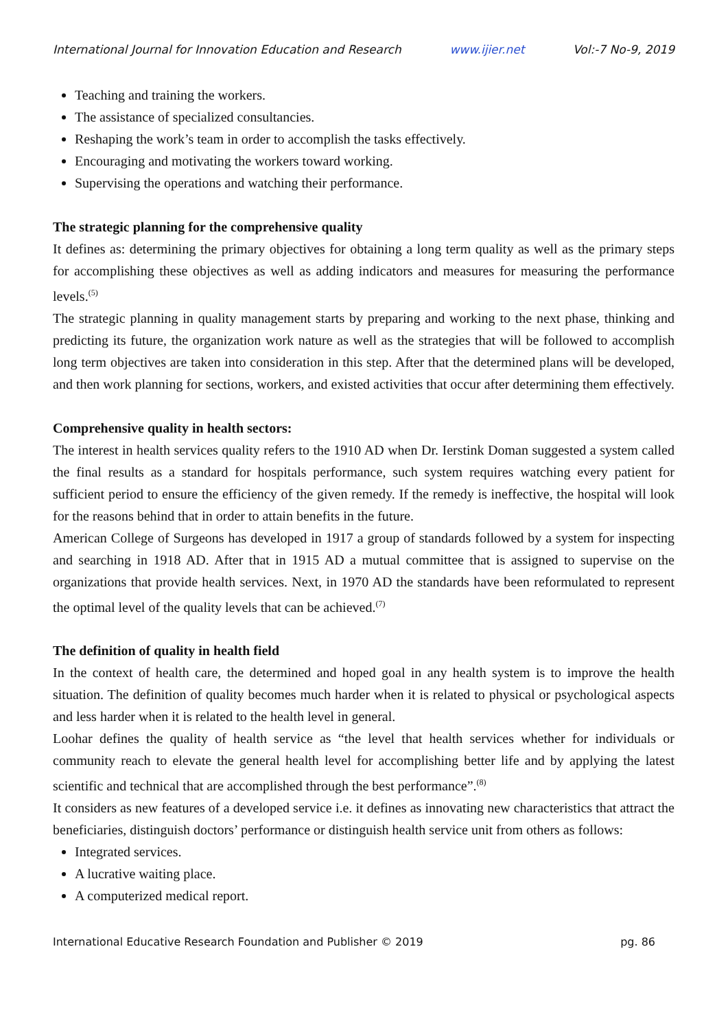International Journal for Innovation Education and Research www.ijier.net Vol:-7 No-9, 2019
Teaching and training the workers.
The assistance of specialized consultancies.
Reshaping the work’s team in order to accomplish the tasks effectively.
Encouraging and motivating the workers toward working.
Supervising the operations and watching their performance.
The strategic planning for the comprehensive quality
It defines as: determining the primary objectives for obtaining a long term quality as well as the primary steps for accomplishing these objectives as well as adding indicators and measures for measuring the performance levels.<sup>(5)</sup>
The strategic planning in quality management starts by preparing and working to the next phase, thinking and predicting its future, the organization work nature as well as the strategies that will be followed to accomplish long term objectives are taken into consideration in this step. After that the determined plans will be developed, and then work planning for sections, workers, and existed activities that occur after determining them effectively.
Comprehensive quality in health sectors:
The interest in health services quality refers to the 1910 AD when Dr. Ierstink Doman suggested a system called the final results as a standard for hospitals performance, such system requires watching every patient for sufficient period to ensure the efficiency of the given remedy. If the remedy is ineffective, the hospital will look for the reasons behind that in order to attain benefits in the future.
American College of Surgeons has developed in 1917 a group of standards followed by a system for inspecting and searching in 1918 AD. After that in 1915 AD a mutual committee that is assigned to supervise on the organizations that provide health services. Next, in 1970 AD the standards have been reformulated to represent the optimal level of the quality levels that can be achieved.<sup>(7)</sup>
The definition of quality in health field
In the context of health care, the determined and hoped goal in any health system is to improve the health situation. The definition of quality becomes much harder when it is related to physical or psychological aspects and less harder when it is related to the health level in general.
Loohar defines the quality of health service as “the level that health services whether for individuals or community reach to elevate the general health level for accomplishing better life and by applying the latest scientific and technical that are accomplished through the best performance”.<sup>(8)</sup>
It considers as new features of a developed service i.e. it defines as innovating new characteristics that attract the beneficiaries, distinguish doctors’ performance or distinguish health service unit from others as follows:
Integrated services.
A lucrative waiting place.
A computerized medical report.
International Educative Research Foundation and Publisher © 2019 pg. 86